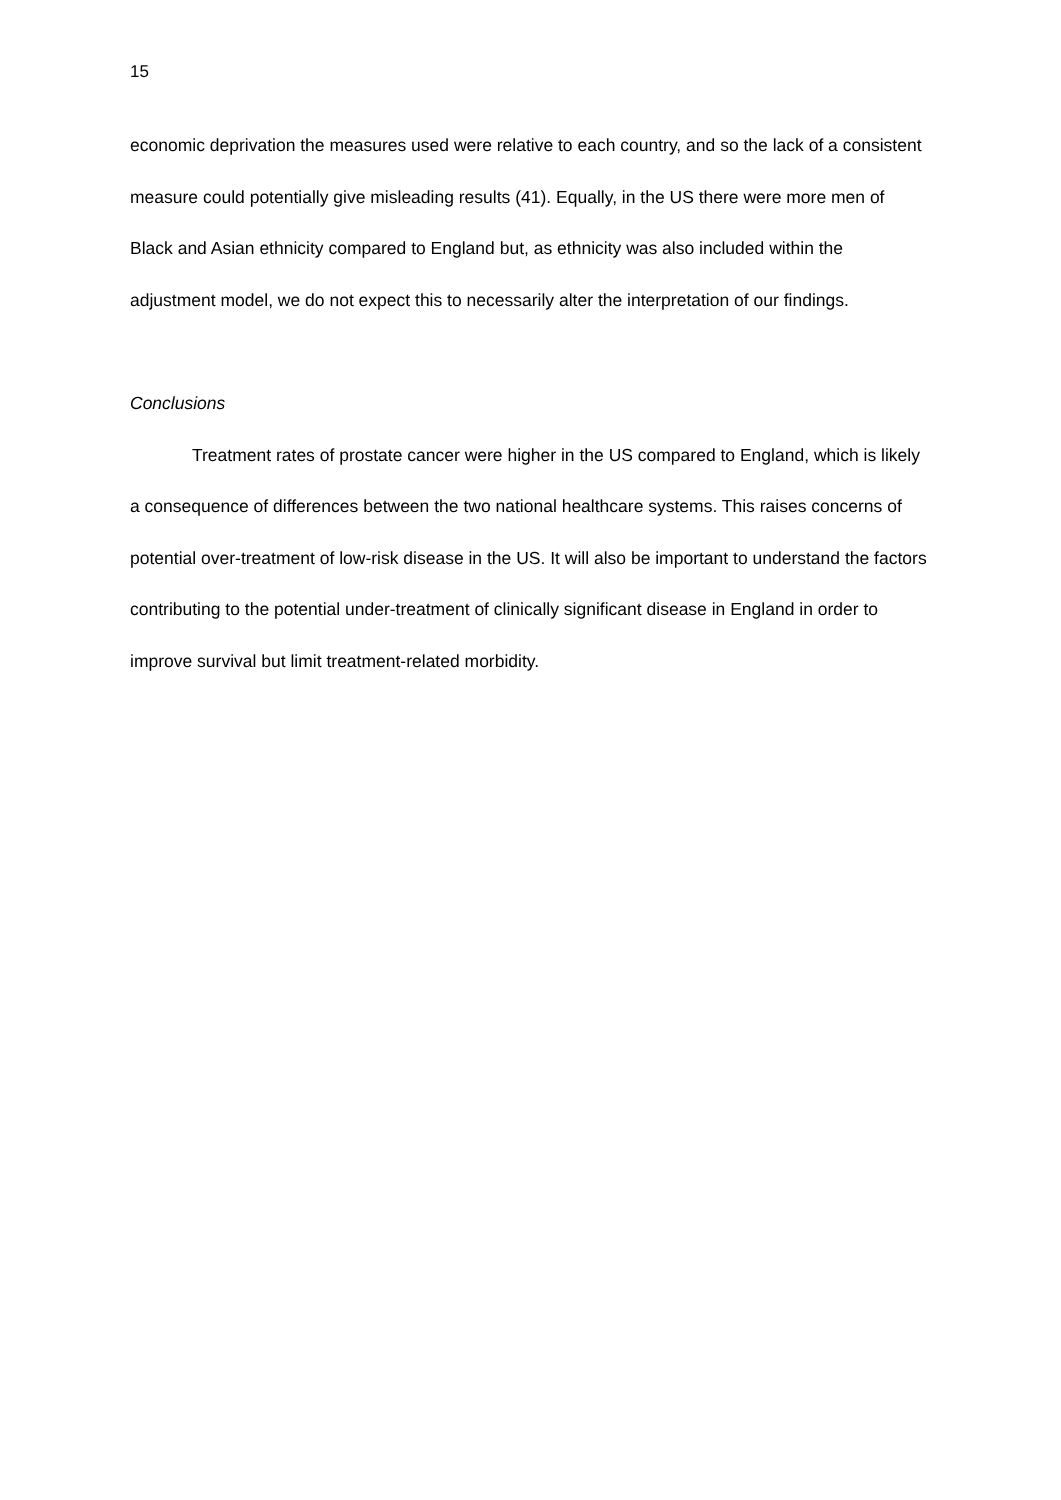15
economic deprivation the measures used were relative to each country, and so the lack of a consistent measure could potentially give misleading results (41). Equally, in the US there were more men of Black and Asian ethnicity compared to England but, as ethnicity was also included within the adjustment model, we do not expect this to necessarily alter the interpretation of our findings.
Conclusions
Treatment rates of prostate cancer were higher in the US compared to England, which is likely a consequence of differences between the two national healthcare systems. This raises concerns of potential over-treatment of low-risk disease in the US. It will also be important to understand the factors contributing to the potential under-treatment of clinically significant disease in England in order to improve survival but limit treatment-related morbidity.